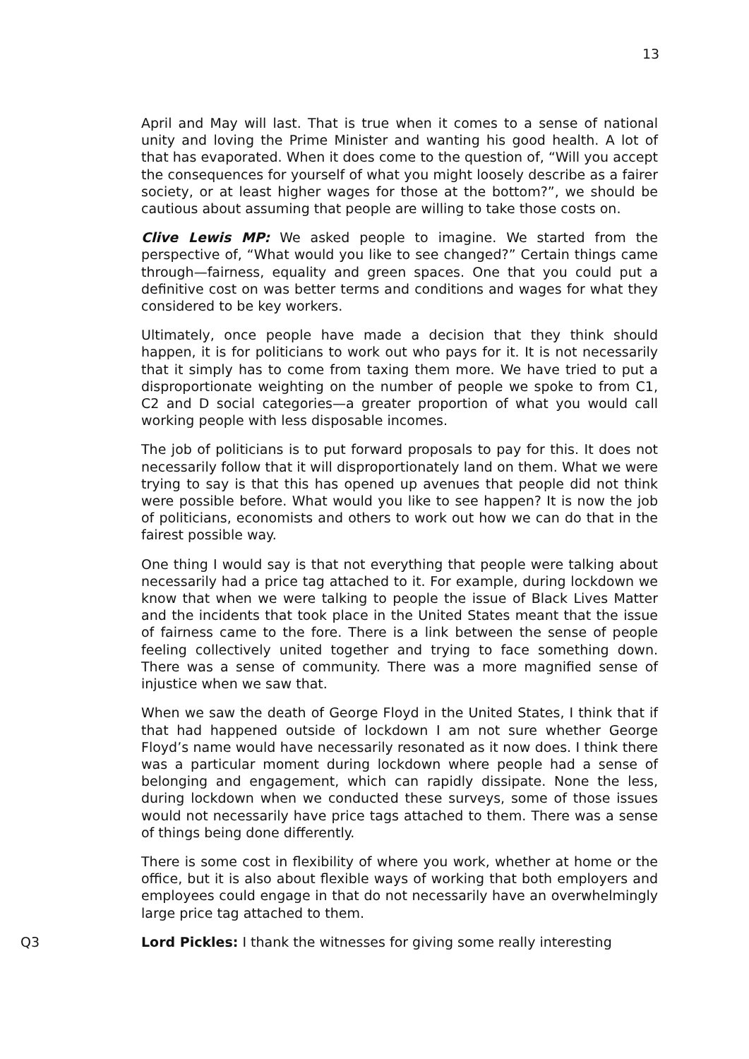13
April and May will last. That is true when it comes to a sense of national unity and loving the Prime Minister and wanting his good health. A lot of that has evaporated. When it does come to the question of, “Will you accept the consequences for yourself of what you might loosely describe as a fairer society, or at least higher wages for those at the bottom?”, we should be cautious about assuming that people are willing to take those costs on.
Clive Lewis MP: We asked people to imagine. We started from the perspective of, “What would you like to see changed?” Certain things came through—fairness, equality and green spaces. One that you could put a definitive cost on was better terms and conditions and wages for what they considered to be key workers.
Ultimately, once people have made a decision that they think should happen, it is for politicians to work out who pays for it. It is not necessarily that it simply has to come from taxing them more. We have tried to put a disproportionate weighting on the number of people we spoke to from C1, C2 and D social categories—a greater proportion of what you would call working people with less disposable incomes.
The job of politicians is to put forward proposals to pay for this. It does not necessarily follow that it will disproportionately land on them. What we were trying to say is that this has opened up avenues that people did not think were possible before. What would you like to see happen? It is now the job of politicians, economists and others to work out how we can do that in the fairest possible way.
One thing I would say is that not everything that people were talking about necessarily had a price tag attached to it. For example, during lockdown we know that when we were talking to people the issue of Black Lives Matter and the incidents that took place in the United States meant that the issue of fairness came to the fore. There is a link between the sense of people feeling collectively united together and trying to face something down. There was a sense of community. There was a more magnified sense of injustice when we saw that.
When we saw the death of George Floyd in the United States, I think that if that had happened outside of lockdown I am not sure whether George Floyd’s name would have necessarily resonated as it now does. I think there was a particular moment during lockdown where people had a sense of belonging and engagement, which can rapidly dissipate. None the less, during lockdown when we conducted these surveys, some of those issues would not necessarily have price tags attached to them. There was a sense of things being done differently.
There is some cost in flexibility of where you work, whether at home or the office, but it is also about flexible ways of working that both employers and employees could engage in that do not necessarily have an overwhelmingly large price tag attached to them.
Q3 Lord Pickles: I thank the witnesses for giving some really interesting